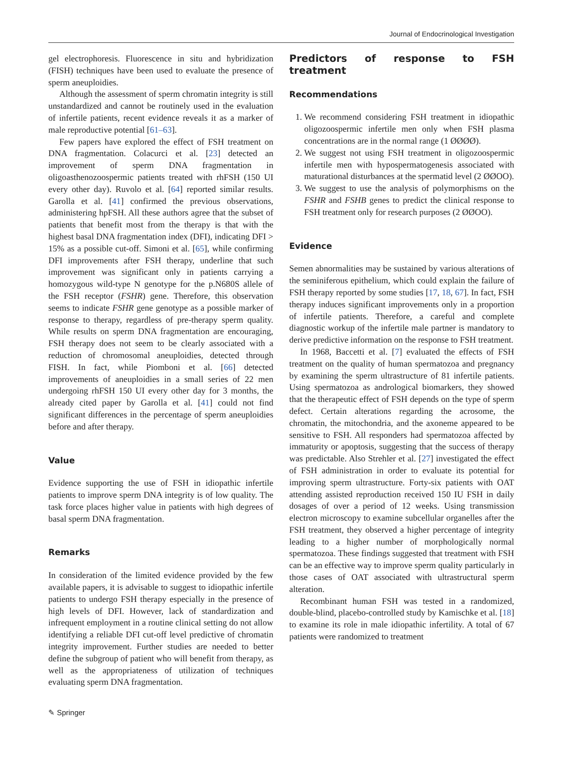Journal of Endocrinological Investigation
gel electrophoresis. Fluorescence in situ and hybridization (FISH) techniques have been used to evaluate the presence of sperm aneuploidies.
Although the assessment of sperm chromatin integrity is still unstandardized and cannot be routinely used in the evaluation of infertile patients, recent evidence reveals it as a marker of male reproductive potential [61–63].
Few papers have explored the effect of FSH treatment on DNA fragmentation. Colacurci et al. [23] detected an improvement of sperm DNA fragmentation in oligoasthenozoospermic patients treated with rhFSH (150 UI every other day). Ruvolo et al. [64] reported similar results. Garolla et al. [41] confirmed the previous observations, administering hpFSH. All these authors agree that the subset of patients that benefit most from the therapy is that with the highest basal DNA fragmentation index (DFI), indicating DFI > 15% as a possible cut-off. Simoni et al. [65], while confirming DFI improvements after FSH therapy, underline that such improvement was significant only in patients carrying a homozygous wild-type N genotype for the p.N680S allele of the FSH receptor (FSHR) gene. Therefore, this observation seems to indicate FSHR gene genotype as a possible marker of response to therapy, regardless of pre-therapy sperm quality. While results on sperm DNA fragmentation are encouraging, FSH therapy does not seem to be clearly associated with a reduction of chromosomal aneuploidies, detected through FISH. In fact, while Piomboni et al. [66] detected improvements of aneuploidies in a small series of 22 men undergoing rhFSH 150 UI every other day for 3 months, the already cited paper by Garolla et al. [41] could not find significant differences in the percentage of sperm aneuploidies before and after therapy.
Value
Evidence supporting the use of FSH in idiopathic infertile patients to improve sperm DNA integrity is of low quality. The task force places higher value in patients with high degrees of basal sperm DNA fragmentation.
Remarks
In consideration of the limited evidence provided by the few available papers, it is advisable to suggest to idiopathic infertile patients to undergo FSH therapy especially in the presence of high levels of DFI. However, lack of standardization and infrequent employment in a routine clinical setting do not allow identifying a reliable DFI cut-off level predictive of chromatin integrity improvement. Further studies are needed to better define the subgroup of patient who will benefit from therapy, as well as the appropriateness of utilization of techniques evaluating sperm DNA fragmentation.
Predictors of response to FSH treatment
Recommendations
1. We recommend considering FSH treatment in idiopathic oligozoospermic infertile men only when FSH plasma concentrations are in the normal range (1 ØØØØ).
2. We suggest not using FSH treatment in oligozoospermic infertile men with hypospermatogenesis associated with maturational disturbances at the spermatid level (2 ØØOO).
3. We suggest to use the analysis of polymorphisms on the FSHR and FSHB genes to predict the clinical response to FSH treatment only for research purposes (2 ØØOO).
Evidence
Semen abnormalities may be sustained by various alterations of the seminiferous epithelium, which could explain the failure of FSH therapy reported by some studies [17, 18, 67]. In fact, FSH therapy induces significant improvements only in a proportion of infertile patients. Therefore, a careful and complete diagnostic workup of the infertile male partner is mandatory to derive predictive information on the response to FSH treatment.
In 1968, Baccetti et al. [7] evaluated the effects of FSH treatment on the quality of human spermatozoa and pregnancy by examining the sperm ultrastructure of 81 infertile patients. Using spermatozoa as andrological biomarkers, they showed that the therapeutic effect of FSH depends on the type of sperm defect. Certain alterations regarding the acrosome, the chromatin, the mitochondria, and the axoneme appeared to be sensitive to FSH. All responders had spermatozoa affected by immaturity or apoptosis, suggesting that the success of therapy was predictable. Also Strehler et al. [27] investigated the effect of FSH administration in order to evaluate its potential for improving sperm ultrastructure. Forty-six patients with OAT attending assisted reproduction received 150 IU FSH in daily dosages of over a period of 12 weeks. Using transmission electron microscopy to examine subcellular organelles after the FSH treatment, they observed a higher percentage of integrity leading to a higher number of morphologically normal spermatozoa. These findings suggested that treatment with FSH can be an effective way to improve sperm quality particularly in those cases of OAT associated with ultrastructural sperm alteration.
Recombinant human FSH was tested in a randomized, double-blind, placebo-controlled study by Kamischke et al. [18] to examine its role in male idiopathic infertility. A total of 67 patients were randomized to treatment
✎ Springer